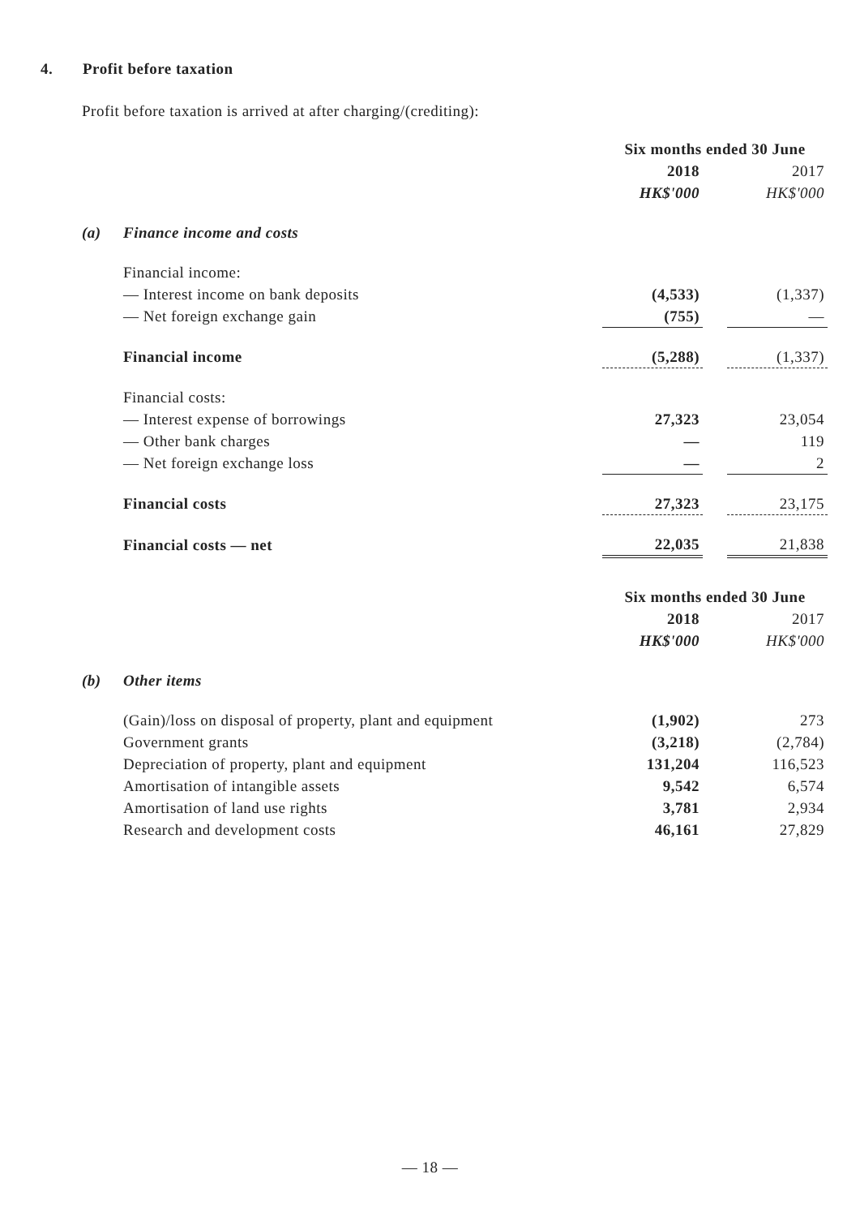4. Profit before taxation
Profit before taxation is arrived at after charging/(crediting):
| | | Six months ended 30 June | | |
| | | 2018 | | 2017 |
| | | HK$'000 | | HK$'000 |
| (a) | Finance income and costs | | | |
| | Financial income: | | | |
| | — Interest income on bank deposits | (4,533) | | (1,337) |
| | — Net foreign exchange gain | (755) | | — |
| | Financial income | (5,288) | | (1,337) |
| | Financial costs: | | | |
| | — Interest expense of borrowings | 27,323 | | 23,054 |
| | — Other bank charges | — | | 119 |
| | — Net foreign exchange loss | — | | 2 |
| | Financial costs | 27,323 | | 23,175 |
| | Financial costs — net | 22,035 | | 21,838 |
| | | Six months ended 30 June | | |
| | | 2018 | | 2017 |
| | | HK$'000 | | HK$'000 |
| (b) | Other items | | | |
| | (Gain)/loss on disposal of property, plant and equipment | (1,902) | | 273 |
| | Government grants | (3,218) | | (2,784) |
| | Depreciation of property, plant and equipment | 131,204 | | 116,523 |
| | Amortisation of intangible assets | 9,542 | | 6,574 |
| | Amortisation of land use rights | 3,781 | | 2,934 |
| | Research and development costs | 46,161 | | 27,829 |
— 18 —